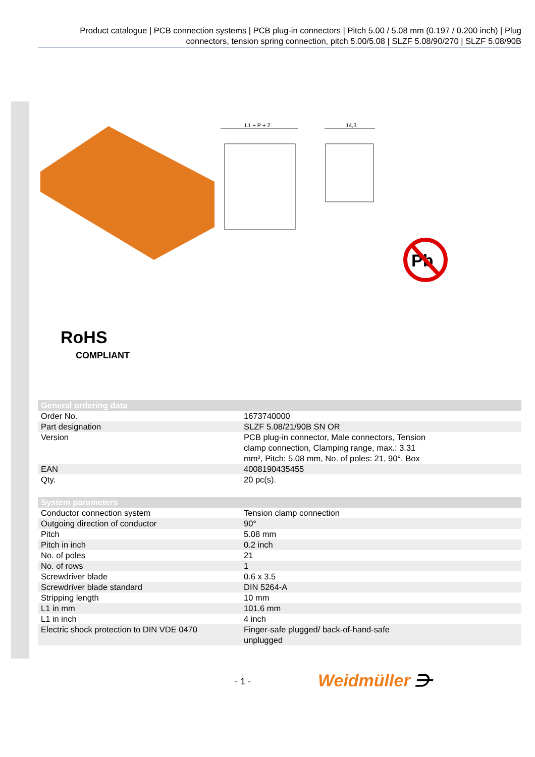Product catalogue | PCB connection systems | PCB plug-in connectors | Pitch 5.00 / 5.08 mm (0.197 / 0.200 inch) | Plug connectors, tension spring connection, pitch 5.00/5.08 | SLZF 5.08/90/270 | SLZF 5.08/90B
L1 + P + 2
14,3
Pb
RoHS
COMPLIANT
| General ordering data | |
| --- | --- |
| Order No. | 1673740000 |
| Part designation | SLZF 5.08/21/90B SN OR |
| Version | PCB plug-in connector, Male connectors, Tension clamp connection, Clamping range, max.: 3.31 mm², Pitch: 5.08 mm, No. of poles: 21, 90°, Box |
| EAN | 4008190435455 |
| Qty. | 20 pc(s). |
| System parameters | |
| --- | --- |
| Conductor connection system | Tension clamp connection |
| Outgoing direction of conductor | 90° |
| Pitch | 5.08 mm |
| Pitch in inch | 0.2 inch |
| No. of poles | 21 |
| No. of rows | 1 |
| Screwdriver blade | 0.6 x 3.5 |
| Screwdriver blade standard | DIN 5264-A |
| Stripping length | 10 mm |
| L1 in mm | 101.6 mm |
| L1 in inch | 4 inch |
| Electric shock protection to DIN VDE 0470 | Finger-safe plugged/ back-of-hand-safe unplugged |
- 1 - Weidmüller ⋺